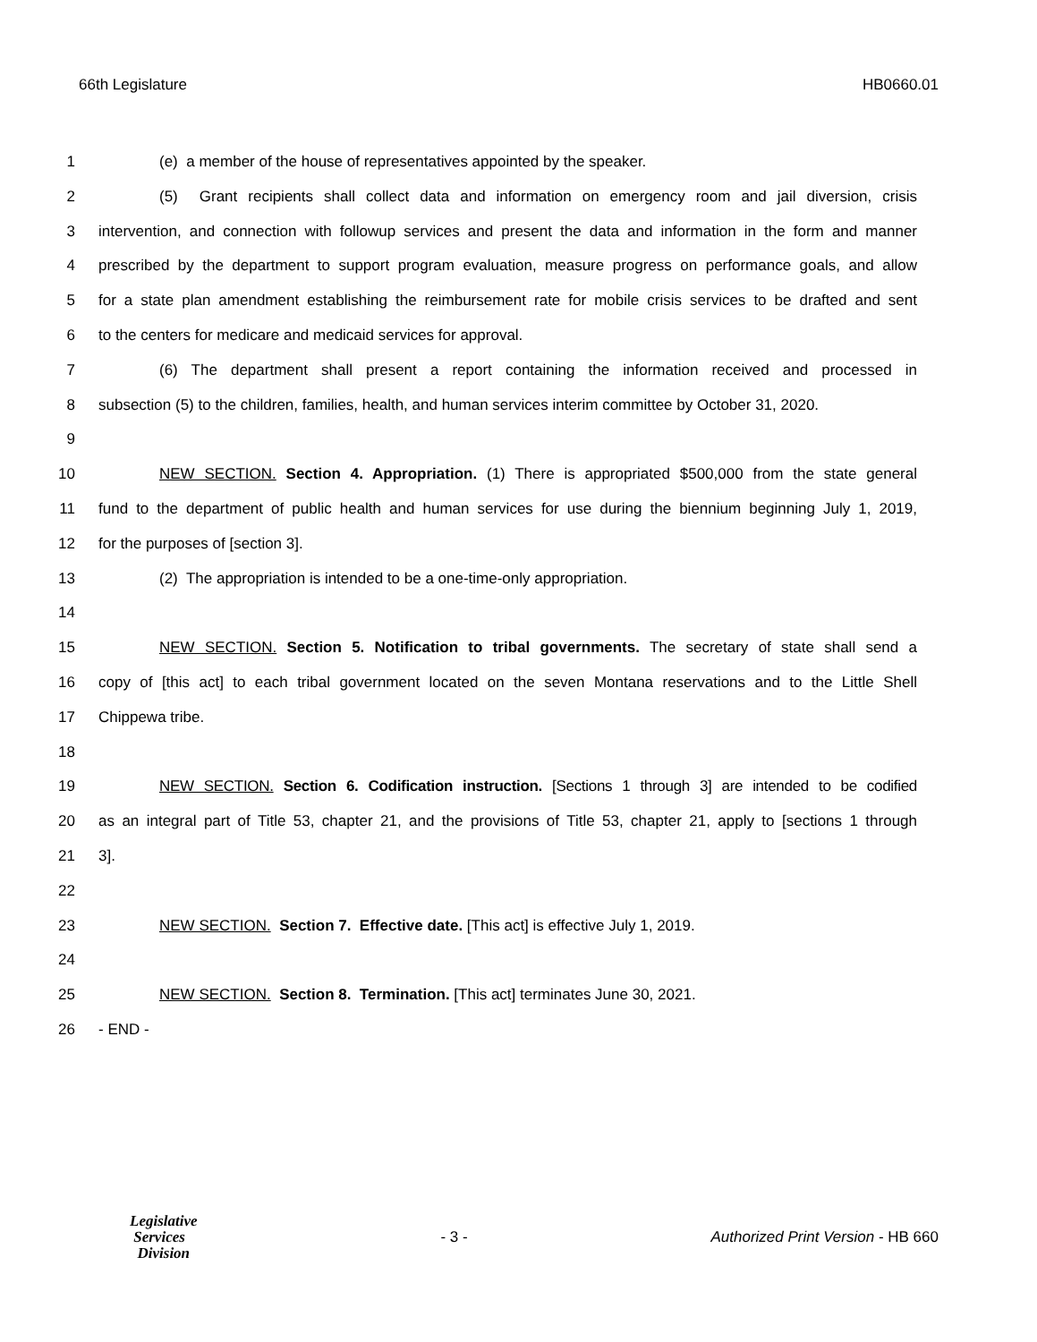66th Legislature HB0660.01
1 (e) a member of the house of representatives appointed by the speaker.
2 (5) Grant recipients shall collect data and information on emergency room and jail diversion, crisis
3 intervention, and connection with followup services and present the data and information in the form and manner
4 prescribed by the department to support program evaluation, measure progress on performance goals, and allow
5 for a state plan amendment establishing the reimbursement rate for mobile crisis services to be drafted and sent
6 to the centers for medicare and medicaid services for approval.
7 (6) The department shall present a report containing the information received and processed in
8 subsection (5) to the children, families, health, and human services interim committee by October 31, 2020.
9
10 NEW SECTION. Section 4. Appropriation. (1) There is appropriated $500,000 from the state general
11 fund to the department of public health and human services for use during the biennium beginning July 1, 2019,
12 for the purposes of [section 3].
13 (2) The appropriation is intended to be a one-time-only appropriation.
14
15 NEW SECTION. Section 5. Notification to tribal governments. The secretary of state shall send a
16 copy of [this act] to each tribal government located on the seven Montana reservations and to the Little Shell
17 Chippewa tribe.
18
19 NEW SECTION. Section 6. Codification instruction. [Sections 1 through 3] are intended to be codified
20 as an integral part of Title 53, chapter 21, and the provisions of Title 53, chapter 21, apply to [sections 1 through
21 3].
22
23 NEW SECTION. Section 7. Effective date. [This act] is effective July 1, 2019.
24
25 NEW SECTION. Section 8. Termination. [This act] terminates June 30, 2021.
26 - END -
Legislative
Services
Division
- 3 - Authorized Print Version - HB 660